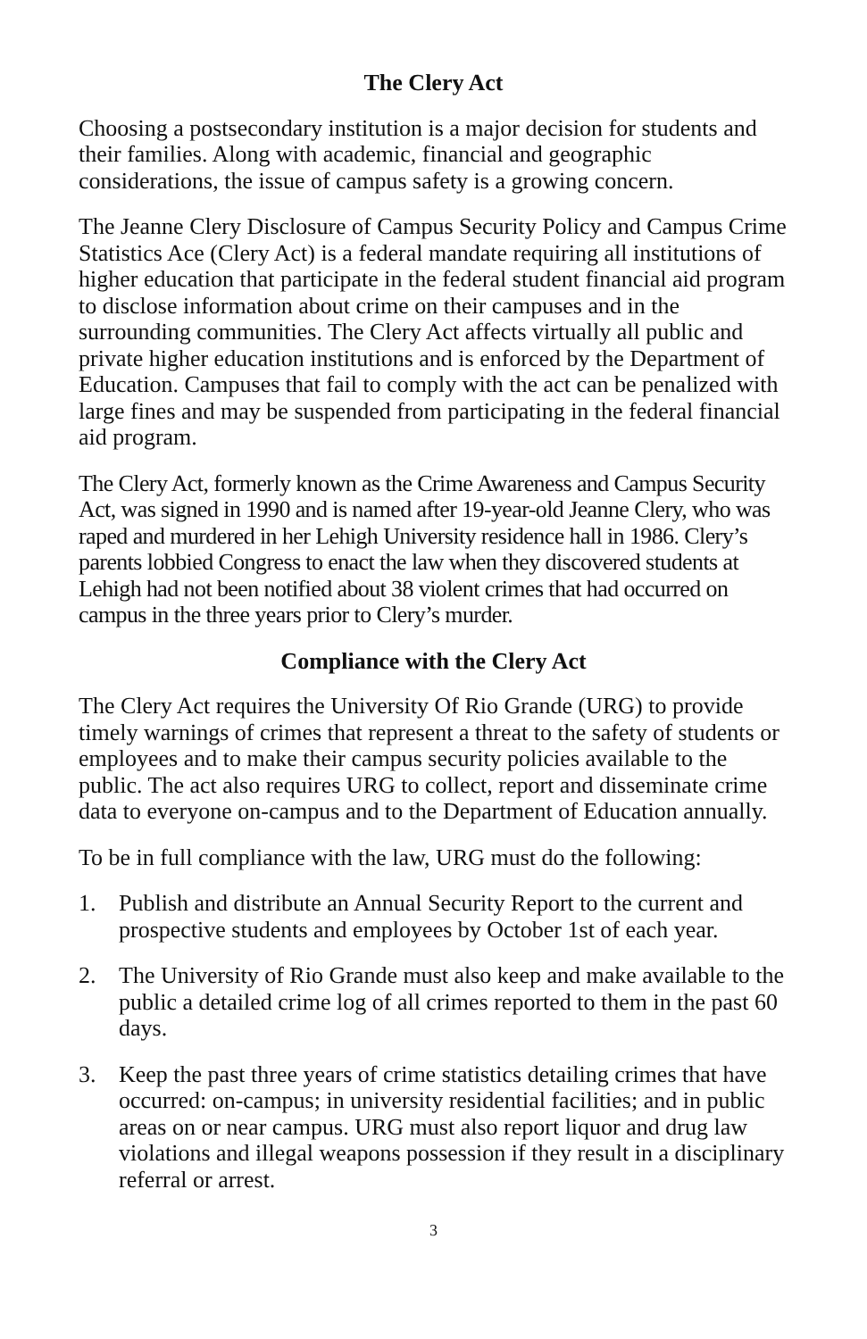The Clery Act
Choosing a postsecondary institution is a major decision for students and their families. Along with academic, financial and geographic considerations, the issue of campus safety is a growing concern.
The Jeanne Clery Disclosure of Campus Security Policy and Campus Crime Statistics Ace (Clery Act) is a federal mandate requiring all institutions of higher education that participate in the federal student financial aid program to disclose information about crime on their campuses and in the surrounding communities. The Clery Act affects virtually all public and private higher education institutions and is enforced by the Department of Education. Campuses that fail to comply with the act can be penalized with large fines and may be suspended from participating in the federal financial aid program.
The Clery Act, formerly known as the Crime Awareness and Campus Security Act, was signed in 1990 and is named after 19-year-old Jeanne Clery, who was raped and murdered in her Lehigh University residence hall in 1986. Clery’s parents lobbied Congress to enact the law when they discovered students at Lehigh had not been notified about 38 violent crimes that had occurred on campus in the three years prior to Clery’s murder.
Compliance with the Clery Act
The Clery Act requires the University Of Rio Grande (URG) to provide timely warnings of crimes that represent a threat to the safety of students or employees and to make their campus security policies available to the public. The act also requires URG to collect, report and disseminate crime data to everyone on-campus and to the Department of Education annually.
To be in full compliance with the law, URG must do the following:
1. Publish and distribute an Annual Security Report to the current and prospective students and employees by October 1st of each year.
2. The University of Rio Grande must also keep and make available to the public a detailed crime log of all crimes reported to them in the past 60 days.
3. Keep the past three years of crime statistics detailing crimes that have occurred: on-campus; in university residential facilities; and in public areas on or near campus. URG must also report liquor and drug law violations and illegal weapons possession if they result in a disciplinary referral or arrest.
3